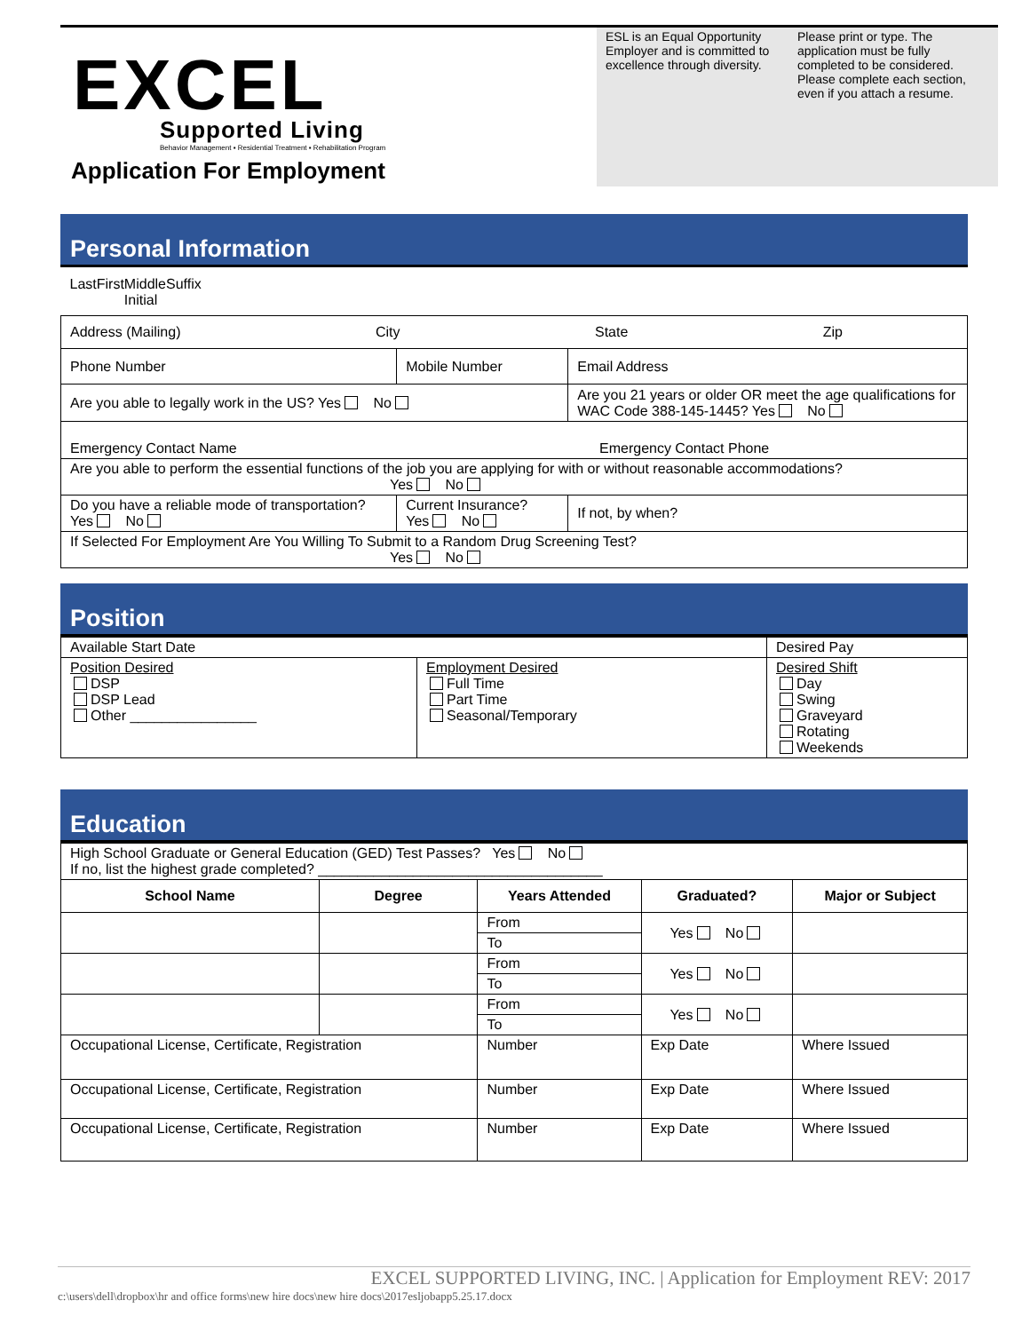EXCEL
Supported Living
Behavior Management ▪ Residential Treatment ▪ Rehabilitation Program
Application For Employment
ESL is an Equal Opportunity Employer and is committed to excellence through diversity.
Please print or type. The application must be fully completed to be considered. Please complete each section, even if you attach a resume.
Personal Information
| Last First Middle Initial Suffix | | | |
| Address (Mailing) City State Zip | | | |
| Phone Number | Mobile Number | | Email Address |
| Are you able to legally work in the US? Yes No | | Are you 21 years or older OR meet the age qualifications for WAC Code 388-145-1445? Yes No | |
| Emergency Contact Name Emergency Contact Phone | | | |
| Are you able to perform the essential functions of the job you are applying for with or without reasonable accommodations? Yes No | | | |
| Do you have a reliable mode of transportation? Yes No | Current Insurance? Yes No | | If not, by when? |
| If Selected For Employment Are You Willing To Submit to a Random Drug Screening Test? Yes No | | | |
Position
| Available Start Date | | Desired Pay | |
| Position Desired DSP DSP Lead Other ________________ | Employment Desired Full Time Part Time Seasonal/Temporary | | Desired Shift Day Swing Graveyard Rotating Weekends |
Education
| High School Graduate or General Education (GED) Test Passes? Yes No If no, list the highest grade completed? ____________________________________ | | | | |
| School Name | Degree | Years Attended | Graduated? | Major or Subject |
| | | From | Yes No | |
| | | To | | |
| | | From | Yes No | |
| | | To | | |
| | | From | Yes No | |
| | | To | | |
| Occupational License, Certificate, Registration | | Number | Exp Date | Where Issued |
| Occupational License, Certificate, Registration | | Number | Exp Date | Where Issued |
| Occupational License, Certificate, Registration | | Number | Exp Date | Where Issued |
EXCEL SUPPORTED LIVING, INC. | Application for Employment REV: 2017
c:\users\dell\dropbox\hr and office forms\new hire docs\new hire docs\2017esljobapp5.25.17.docx